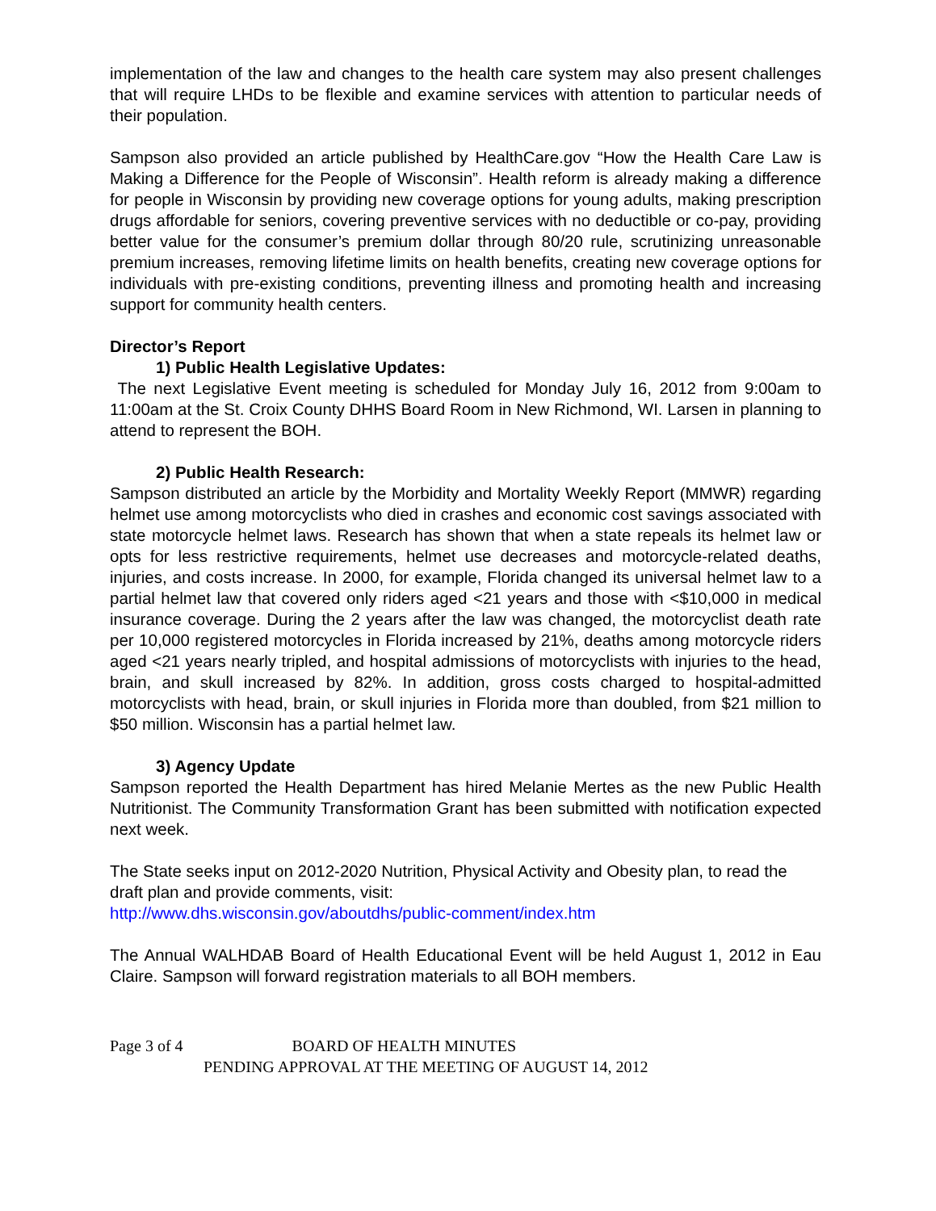implementation of the law and changes to the health care system may also present challenges that will require LHDs to be flexible and examine services with attention to particular needs of their population.
Sampson also provided an article published by HealthCare.gov “How the Health Care Law is Making a Difference for the People of Wisconsin”. Health reform is already making a difference for people in Wisconsin by providing new coverage options for young adults, making prescription drugs affordable for seniors, covering preventive services with no deductible or co-pay, providing better value for the consumer’s premium dollar through 80/20 rule, scrutinizing unreasonable premium increases, removing lifetime limits on health benefits, creating new coverage options for individuals with pre-existing conditions, preventing illness and promoting health and increasing support for community health centers.
Director’s Report
1) Public Health Legislative Updates:
The next Legislative Event meeting is scheduled for Monday July 16, 2012 from 9:00am to 11:00am at the St. Croix County DHHS Board Room in New Richmond, WI. Larsen in planning to attend to represent the BOH.
2) Public Health Research:
Sampson distributed an article by the Morbidity and Mortality Weekly Report (MMWR) regarding helmet use among motorcyclists who died in crashes and economic cost savings associated with state motorcycle helmet laws. Research has shown that when a state repeals its helmet law or opts for less restrictive requirements, helmet use decreases and motorcycle-related deaths, injuries, and costs increase. In 2000, for example, Florida changed its universal helmet law to a partial helmet law that covered only riders aged <21 years and those with <$10,000 in medical insurance coverage. During the 2 years after the law was changed, the motorcyclist death rate per 10,000 registered motorcycles in Florida increased by 21%, deaths among motorcycle riders aged <21 years nearly tripled, and hospital admissions of motorcyclists with injuries to the head, brain, and skull increased by 82%. In addition, gross costs charged to hospital-admitted motorcyclists with head, brain, or skull injuries in Florida more than doubled, from $21 million to $50 million. Wisconsin has a partial helmet law.
3) Agency Update
Sampson reported the Health Department has hired Melanie Mertes as the new Public Health Nutritionist. The Community Transformation Grant has been submitted with notification expected next week.
The State seeks input on 2012-2020 Nutrition, Physical Activity and Obesity plan, to read the draft plan and provide comments, visit:
http://www.dhs.wisconsin.gov/aboutdhs/public-comment/index.htm
The Annual WALHDAB Board of Health Educational Event will be held August 1, 2012 in Eau Claire. Sampson will forward registration materials to all BOH members.
Page 3 of 4 BOARD OF HEALTH MINUTES
PENDING APPROVAL AT THE MEETING OF AUGUST 14, 2012